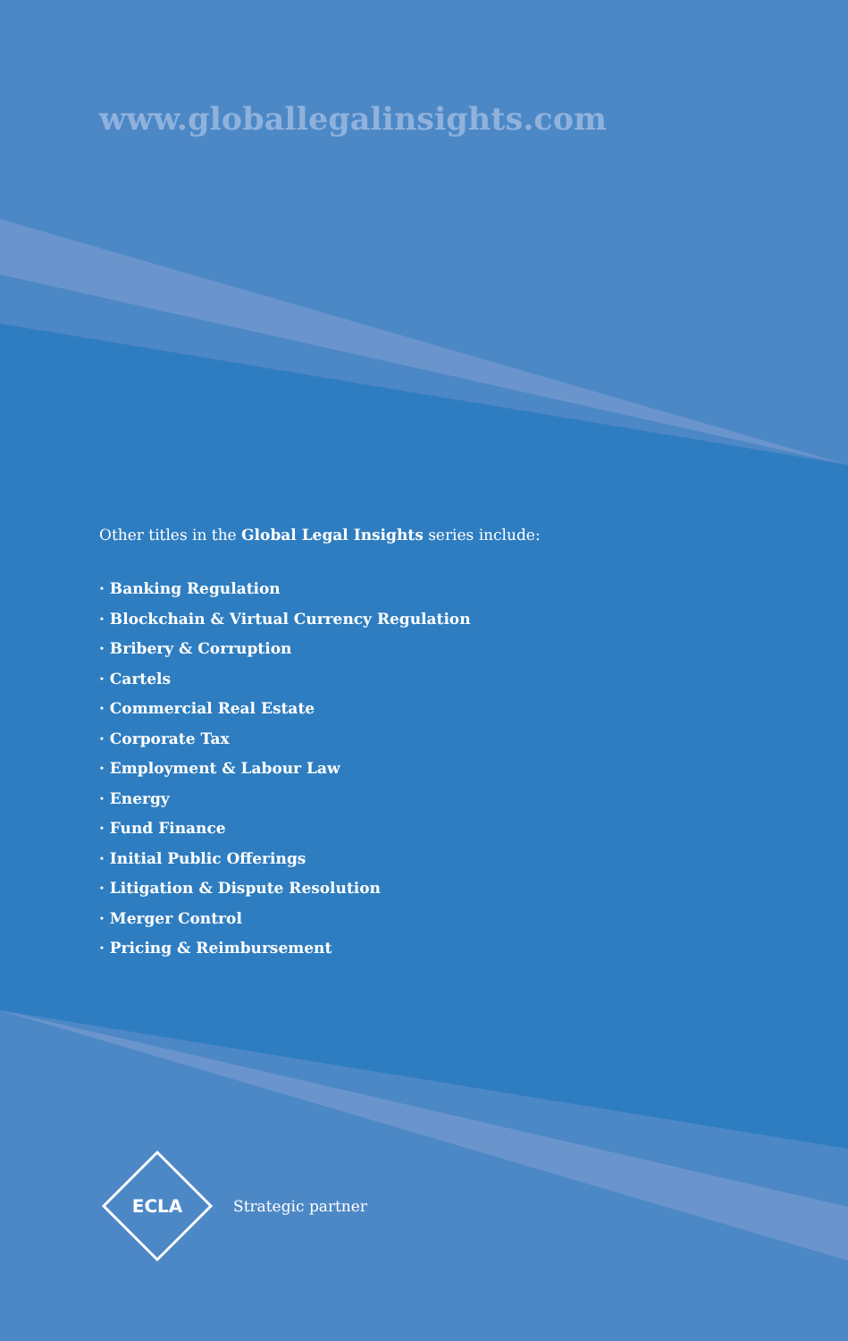www.globallegalinsights.com
Other titles in the Global Legal Insights series include:
· Banking Regulation
· Blockchain & Virtual Currency Regulation
· Bribery & Corruption
· Cartels
· Commercial Real Estate
· Corporate Tax
· Employment & Labour Law
· Energy
· Fund Finance
· Initial Public Offerings
· Litigation & Dispute Resolution
· Merger Control
· Pricing & Reimbursement
ECLA
Strategic partner